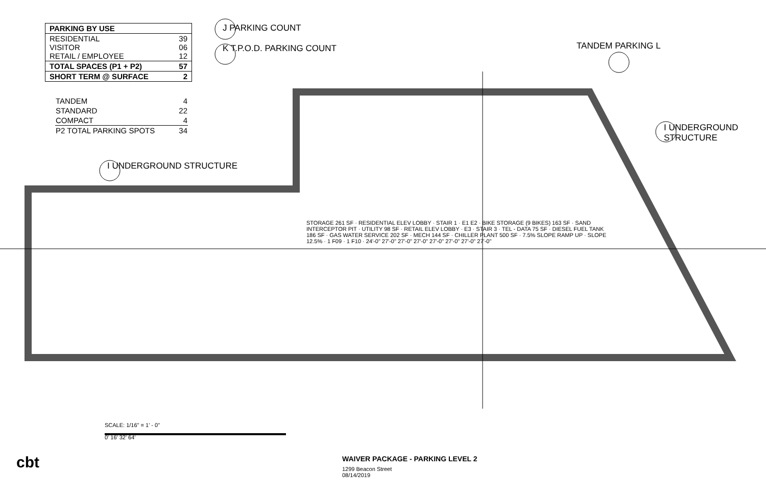| PARKING BY USE | |
| --- | --- |
| RESIDENTIAL VISITOR RETAIL / EMPLOYEE | 39 06 12 |
| TOTAL SPACES (P1 + P2) | 57 |
| SHORT TERM @ SURFACE | 2 |
| TANDEM | 4 |
| STANDARD | 22 |
| COMPACT | 4 |
| P2 TOTAL PARKING SPOTS | 34 |
J PARKING COUNT
K T.P.O.D. PARKING COUNT
TANDEM PARKING L
I UNDERGROUND STRUCTURE
I UNDERGROUND STRUCTURE
STORAGE 261 SF · RESIDENTIAL ELEV LOBBY · STAIR 1 · E1 E2 · BIKE STORAGE (9 BIKES) 163 SF · SAND INTERCEPTOR PIT · UTILITY 98 SF · RETAIL ELEV LOBBY · E3 · STAIR 3 · TEL - DATA 75 SF · DIESEL FUEL TANK 186 SF · GAS WATER SERVICE 202 SF · MECH 144 SF · CHILLER PLANT 500 SF · 7.5% SLOPE RAMP UP · SLOPE 12.5% · 1 F09 · 1 F10 · 24'-0" 27'-0" 27'-0" 27'-0" 27'-0" 27'-0" 27'-0" 27'-0"
SCALE: 1/16" = 1' - 0"
0' 16' 32' 64'
cbt
WAIVER PACKAGE - PARKING LEVEL 2
1299 Beacon Street
08/14/2019